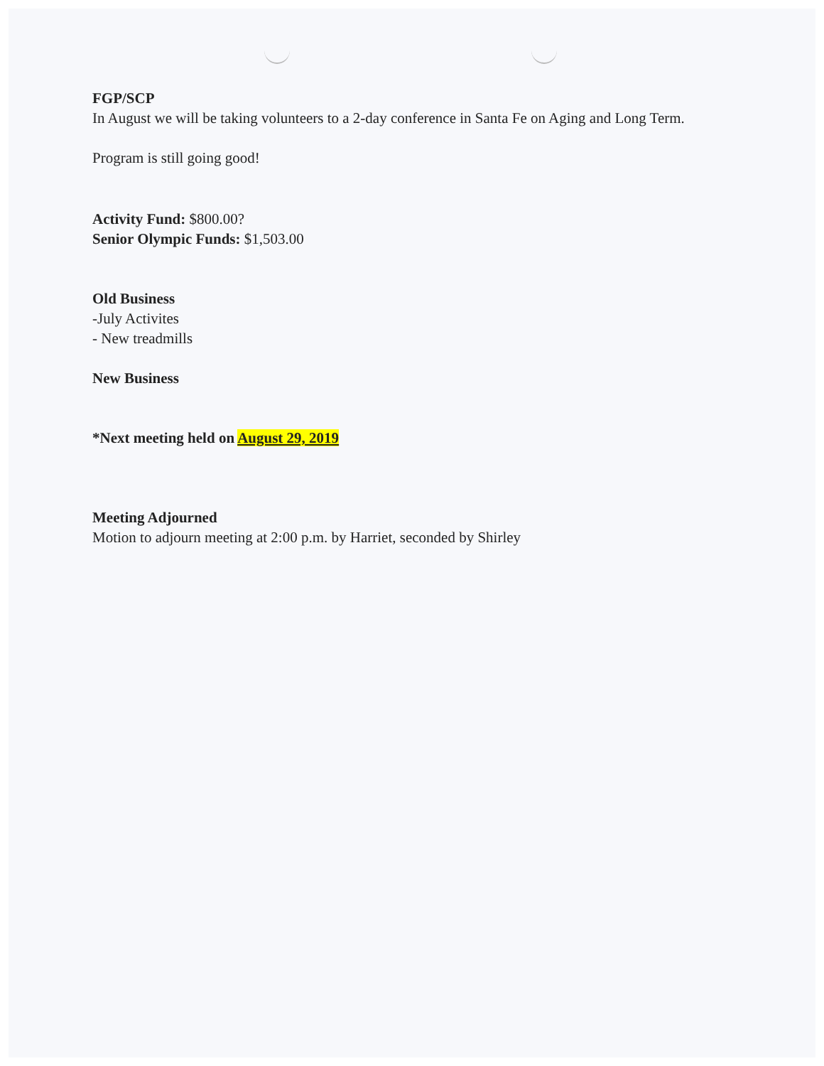FGP/SCP
In August we will be taking volunteers to a 2-day conference in Santa Fe on Aging and Long Term.
Program is still going good!
Activity Fund: $800.00?
Senior Olympic Funds: $1,503.00
Old Business
-July Activites
- New treadmills
New Business
*Next meeting held on August 29, 2019
Meeting Adjourned
Motion to adjourn meeting at 2:00 p.m. by Harriet, seconded by Shirley